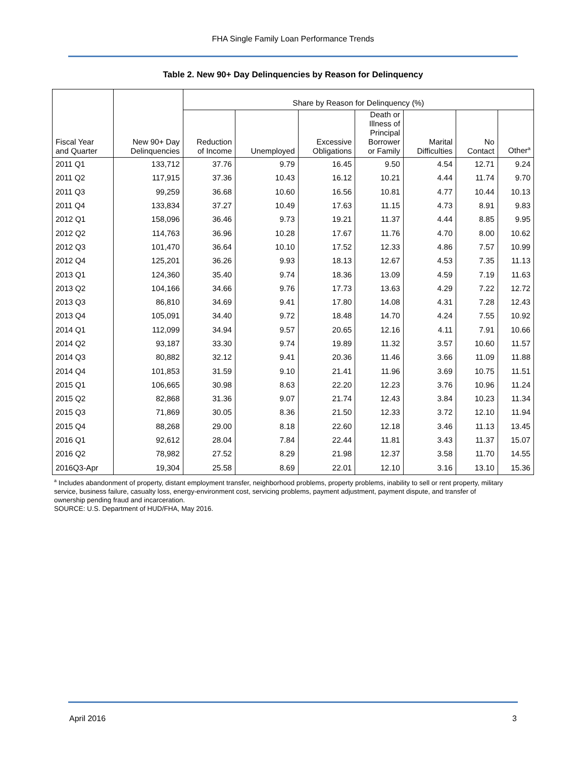FHA Single Family Loan Performance Trends
Table 2. New 90+ Day Delinquencies by Reason for Delinquency
| | | Share by Reason for Delinquency (%) | | | | | | |
| --- | --- | --- | --- | --- | --- | --- | --- | --- |
| Fiscal Year and Quarter | New 90+ Day Delinquencies | Reduction of Income | Unemployed | Excessive Obligations | Death or Illness of Principal Borrower or Family | Marital Difficulties | No Contact | Other<sup>a</sup> |
| 2011 Q1 | 133,712 | 37.76 | 9.79 | 16.45 | 9.50 | 4.54 | 12.71 | 9.24 |
| 2011 Q2 | 117,915 | 37.36 | 10.43 | 16.12 | 10.21 | 4.44 | 11.74 | 9.70 |
| 2011 Q3 | 99,259 | 36.68 | 10.60 | 16.56 | 10.81 | 4.77 | 10.44 | 10.13 |
| 2011 Q4 | 133,834 | 37.27 | 10.49 | 17.63 | 11.15 | 4.73 | 8.91 | 9.83 |
| 2012 Q1 | 158,096 | 36.46 | 9.73 | 19.21 | 11.37 | 4.44 | 8.85 | 9.95 |
| 2012 Q2 | 114,763 | 36.96 | 10.28 | 17.67 | 11.76 | 4.70 | 8.00 | 10.62 |
| 2012 Q3 | 101,470 | 36.64 | 10.10 | 17.52 | 12.33 | 4.86 | 7.57 | 10.99 |
| 2012 Q4 | 125,201 | 36.26 | 9.93 | 18.13 | 12.67 | 4.53 | 7.35 | 11.13 |
| 2013 Q1 | 124,360 | 35.40 | 9.74 | 18.36 | 13.09 | 4.59 | 7.19 | 11.63 |
| 2013 Q2 | 104,166 | 34.66 | 9.76 | 17.73 | 13.63 | 4.29 | 7.22 | 12.72 |
| 2013 Q3 | 86,810 | 34.69 | 9.41 | 17.80 | 14.08 | 4.31 | 7.28 | 12.43 |
| 2013 Q4 | 105,091 | 34.40 | 9.72 | 18.48 | 14.70 | 4.24 | 7.55 | 10.92 |
| 2014 Q1 | 112,099 | 34.94 | 9.57 | 20.65 | 12.16 | 4.11 | 7.91 | 10.66 |
| 2014 Q2 | 93,187 | 33.30 | 9.74 | 19.89 | 11.32 | 3.57 | 10.60 | 11.57 |
| 2014 Q3 | 80,882 | 32.12 | 9.41 | 20.36 | 11.46 | 3.66 | 11.09 | 11.88 |
| 2014 Q4 | 101,853 | 31.59 | 9.10 | 21.41 | 11.96 | 3.69 | 10.75 | 11.51 |
| 2015 Q1 | 106,665 | 30.98 | 8.63 | 22.20 | 12.23 | 3.76 | 10.96 | 11.24 |
| 2015 Q2 | 82,868 | 31.36 | 9.07 | 21.74 | 12.43 | 3.84 | 10.23 | 11.34 |
| 2015 Q3 | 71,869 | 30.05 | 8.36 | 21.50 | 12.33 | 3.72 | 12.10 | 11.94 |
| 2015 Q4 | 88,268 | 29.00 | 8.18 | 22.60 | 12.18 | 3.46 | 11.13 | 13.45 |
| 2016 Q1 | 92,612 | 28.04 | 7.84 | 22.44 | 11.81 | 3.43 | 11.37 | 15.07 |
| 2016 Q2 | 78,982 | 27.52 | 8.29 | 21.98 | 12.37 | 3.58 | 11.70 | 14.55 |
| 2016Q3-Apr | 19,304 | 25.58 | 8.69 | 22.01 | 12.10 | 3.16 | 13.10 | 15.36 |
<sup>a</sup> Includes abandonment of property, distant employment transfer, neighborhood problems, property problems, inability to sell or rent property, military service, business failure, casualty loss, energy-environment cost, servicing problems, payment adjustment, payment dispute, and transfer of ownership pending fraud and incarceration.
SOURCE: U.S. Department of HUD/FHA, May 2016.
April 2016 3